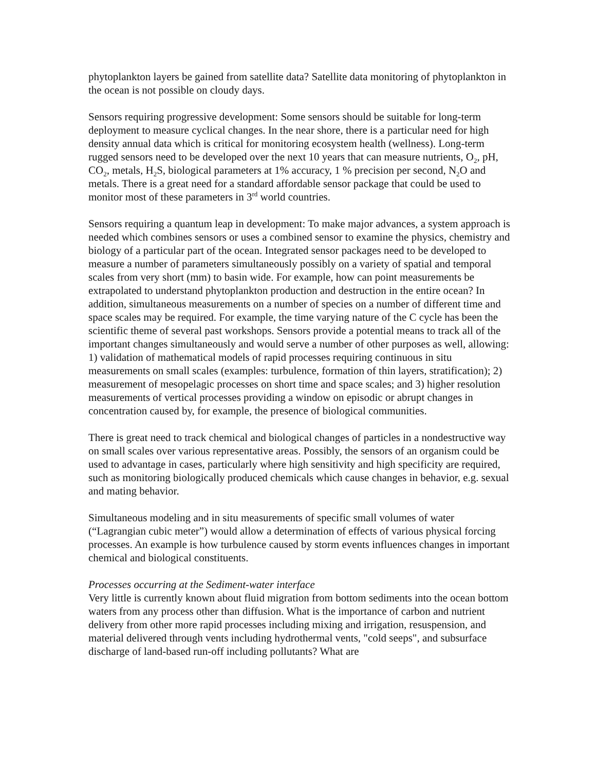phytoplankton layers be gained from satellite data? Satellite data monitoring of phytoplankton in the ocean is not possible on cloudy days.
Sensors requiring progressive development: Some sensors should be suitable for long-term deployment to measure cyclical changes. In the near shore, there is a particular need for high density annual data which is critical for monitoring ecosystem health (wellness). Long-term rugged sensors need to be developed over the next 10 years that can measure nutrients, O<sub>2</sub>, pH, CO<sub>2</sub>, metals, H<sub>2</sub>S, biological parameters at 1% accuracy, 1 % precision per second, N<sub>2</sub>O and metals. There is a great need for a standard affordable sensor package that could be used to monitor most of these parameters in 3<sup>rd</sup> world countries.
Sensors requiring a quantum leap in development: To make major advances, a system approach is needed which combines sensors or uses a combined sensor to examine the physics, chemistry and biology of a particular part of the ocean. Integrated sensor packages need to be developed to measure a number of parameters simultaneously possibly on a variety of spatial and temporal scales from very short (mm) to basin wide. For example, how can point measurements be extrapolated to understand phytoplankton production and destruction in the entire ocean? In addition, simultaneous measurements on a number of species on a number of different time and space scales may be required. For example, the time varying nature of the C cycle has been the scientific theme of several past workshops. Sensors provide a potential means to track all of the important changes simultaneously and would serve a number of other purposes as well, allowing: 1) validation of mathematical models of rapid processes requiring continuous in situ measurements on small scales (examples: turbulence, formation of thin layers, stratification); 2) measurement of mesopelagic processes on short time and space scales; and 3) higher resolution measurements of vertical processes providing a window on episodic or abrupt changes in concentration caused by, for example, the presence of biological communities.
There is great need to track chemical and biological changes of particles in a nondestructive way on small scales over various representative areas. Possibly, the sensors of an organism could be used to advantage in cases, particularly where high sensitivity and high specificity are required, such as monitoring biologically produced chemicals which cause changes in behavior, e.g. sexual and mating behavior.
Simultaneous modeling and in situ measurements of specific small volumes of water (“Lagrangian cubic meter”) would allow a determination of effects of various physical forcing processes. An example is how turbulence caused by storm events influences changes in important chemical and biological constituents.
Processes occurring at the Sediment-water interface
Very little is currently known about fluid migration from bottom sediments into the ocean bottom waters from any process other than diffusion. What is the importance of carbon and nutrient delivery from other more rapid processes including mixing and irrigation, resuspension, and material delivered through vents including hydrothermal vents, "cold seeps", and subsurface discharge of land-based run-off including pollutants? What are